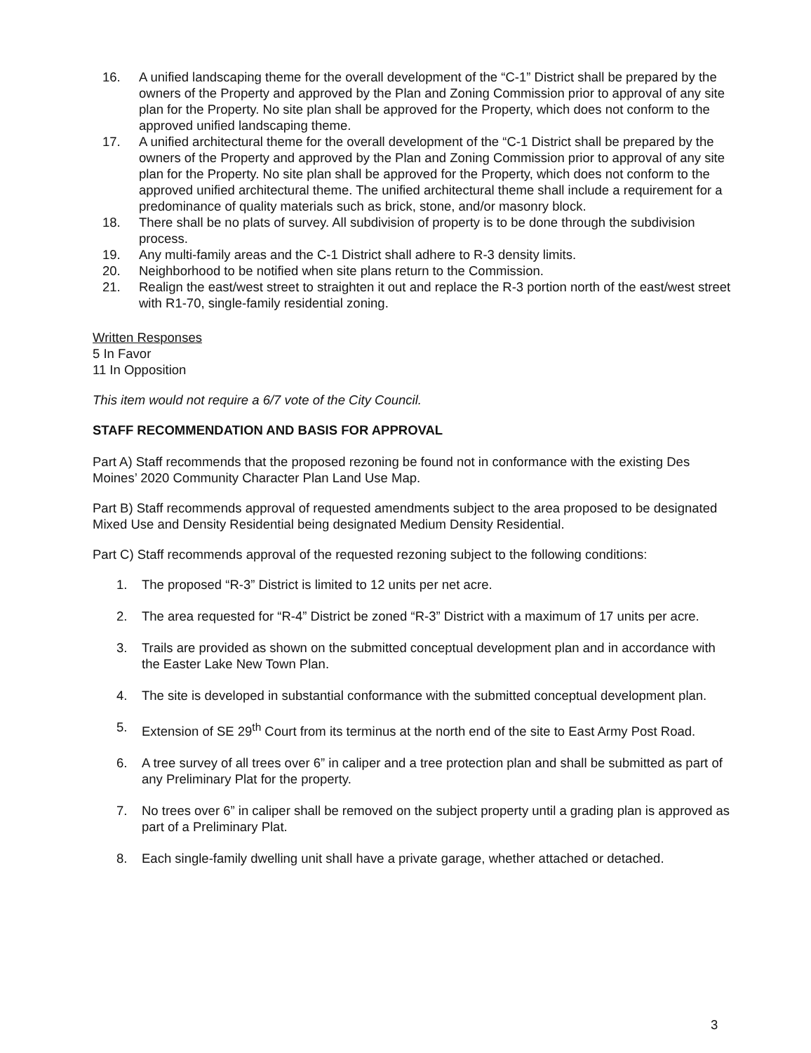16. A unified landscaping theme for the overall development of the “C-1” District shall be prepared by the owners of the Property and approved by the Plan and Zoning Commission prior to approval of any site plan for the Property. No site plan shall be approved for the Property, which does not conform to the approved unified landscaping theme.
17. A unified architectural theme for the overall development of the “C-1 District shall be prepared by the owners of the Property and approved by the Plan and Zoning Commission prior to approval of any site plan for the Property. No site plan shall be approved for the Property, which does not conform to the approved unified architectural theme. The unified architectural theme shall include a requirement for a predominance of quality materials such as brick, stone, and/or masonry block.
18. There shall be no plats of survey. All subdivision of property is to be done through the subdivision process.
19. Any multi-family areas and the C-1 District shall adhere to R-3 density limits.
20. Neighborhood to be notified when site plans return to the Commission.
21. Realign the east/west street to straighten it out and replace the R-3 portion north of the east/west street with R1-70, single-family residential zoning.
Written Responses
5 In Favor
11 In Opposition
This item would not require a 6/7 vote of the City Council.
STAFF RECOMMENDATION AND BASIS FOR APPROVAL
Part A) Staff recommends that the proposed rezoning be found not in conformance with the existing Des Moines’ 2020 Community Character Plan Land Use Map.
Part B) Staff recommends approval of requested amendments subject to the area proposed to be designated Mixed Use and Density Residential being designated Medium Density Residential.
Part C) Staff recommends approval of the requested rezoning subject to the following conditions:
1. The proposed “R-3” District is limited to 12 units per net acre.
2. The area requested for “R-4” District be zoned “R-3” District with a maximum of 17 units per acre.
3. Trails are provided as shown on the submitted conceptual development plan and in accordance with the Easter Lake New Town Plan.
4. The site is developed in substantial conformance with the submitted conceptual development plan.
5. Extension of SE 29<sup>th</sup> Court from its terminus at the north end of the site to East Army Post Road.
6. A tree survey of all trees over 6” in caliper and a tree protection plan and shall be submitted as part of any Preliminary Plat for the property.
7. No trees over 6” in caliper shall be removed on the subject property until a grading plan is approved as part of a Preliminary Plat.
8. Each single-family dwelling unit shall have a private garage, whether attached or detached.
3